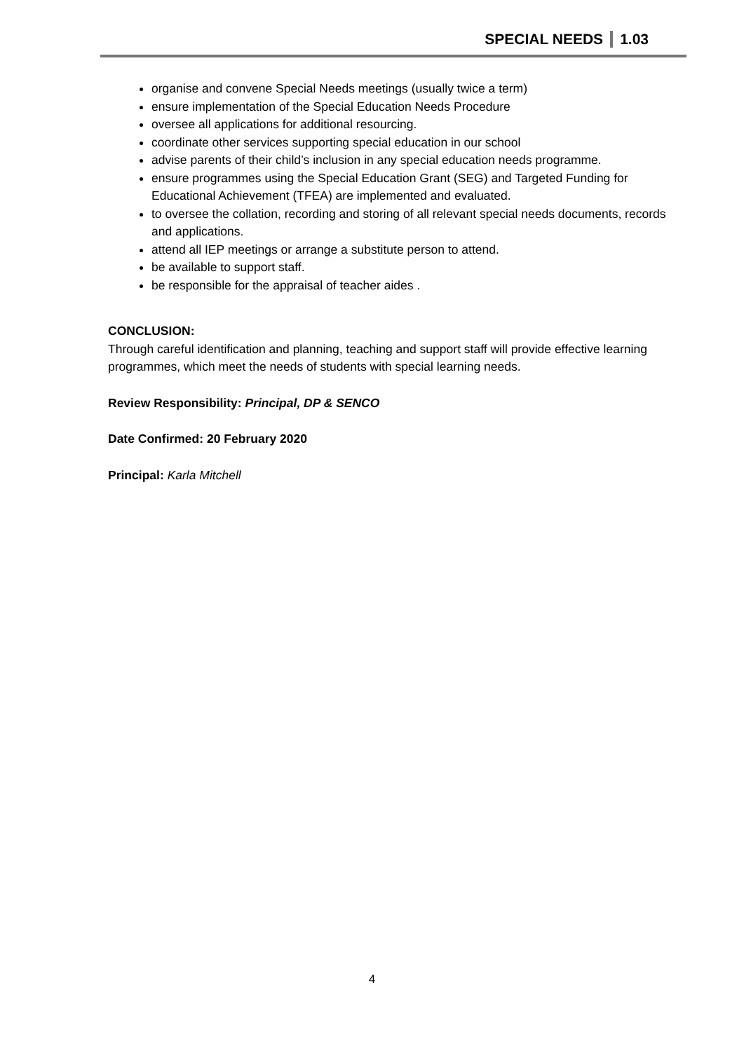SPECIAL NEEDS 1.03
organise and convene Special Needs meetings (usually twice a term)
ensure implementation of the Special Education Needs Procedure
oversee all applications for additional resourcing.
coordinate other services supporting special education in our school
advise parents of their child’s inclusion in any special education needs programme.
ensure programmes using the Special Education Grant (SEG) and Targeted Funding for Educational Achievement (TFEA) are implemented and evaluated.
to oversee the collation, recording and storing of all relevant special needs documents, records and applications.
attend all IEP meetings or arrange a substitute person to attend.
be available to support staff.
be responsible for the appraisal of teacher aides .
CONCLUSION:
Through careful identification and planning, teaching and support staff will provide effective learning programmes, which meet the needs of students with special learning needs.
Review Responsibility: Principal, DP & SENCO
Date Confirmed: 20 February 2020
Principal: Karla Mitchell
4